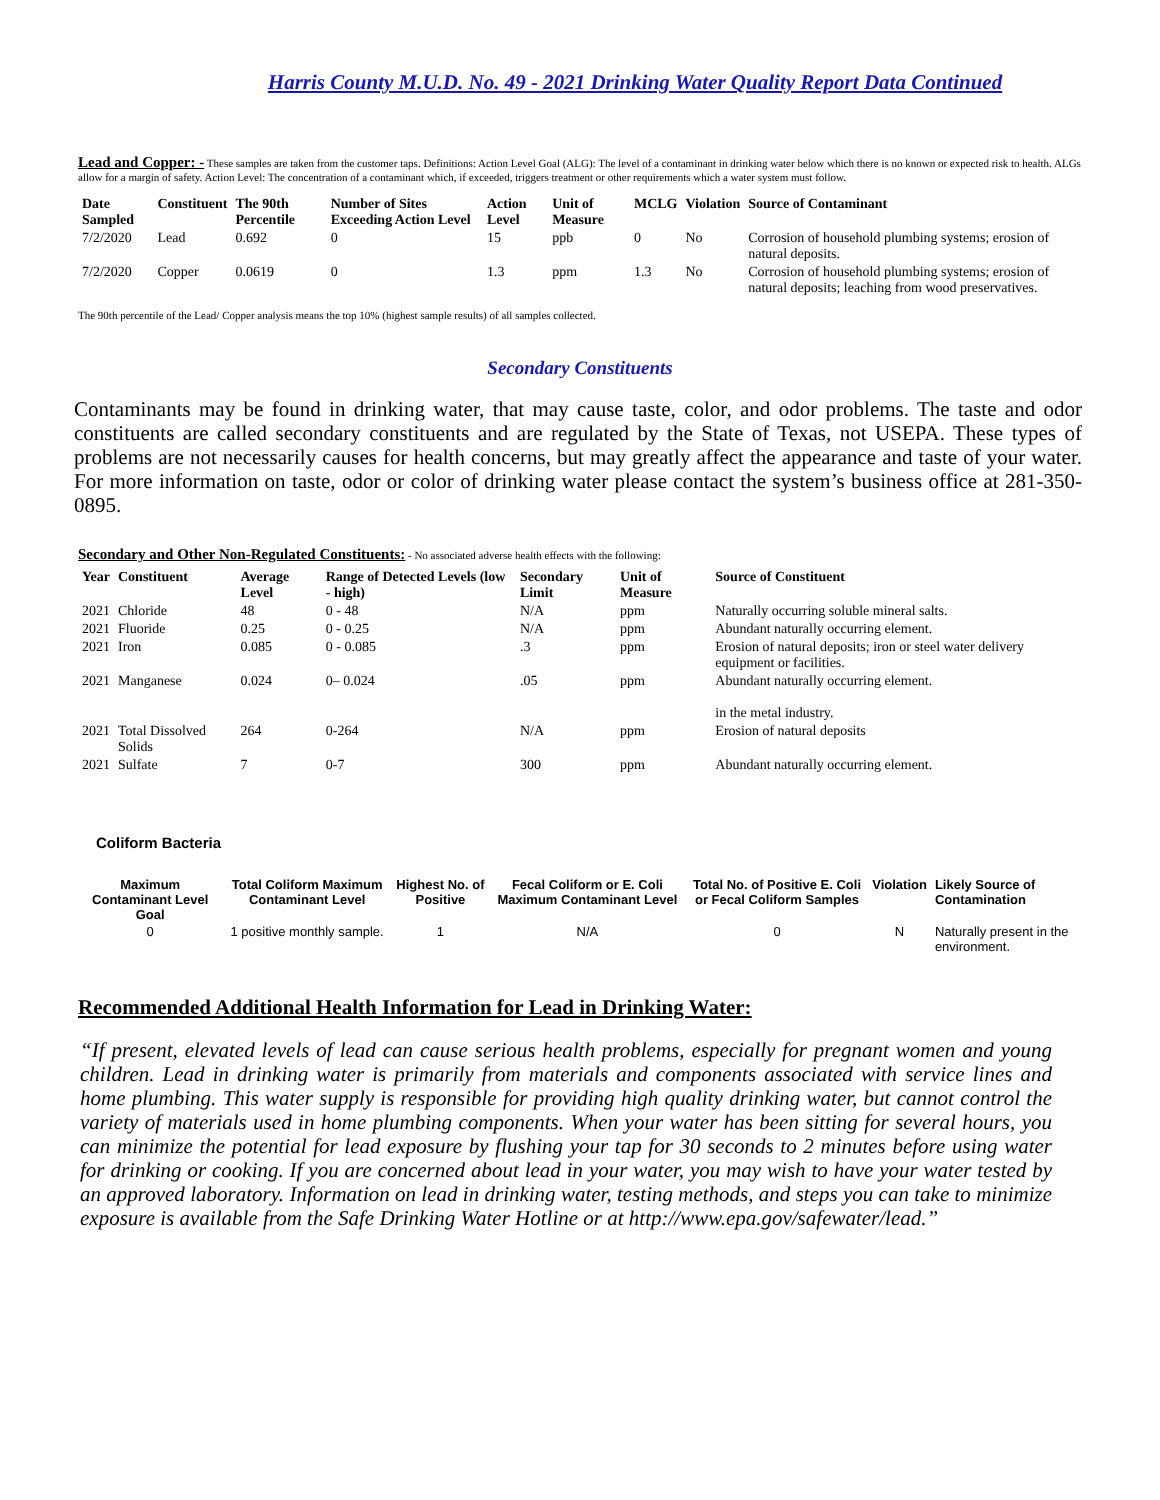Harris County M.U.D. No. 49 - 2021 Drinking Water Quality Report Data Continued
Lead and Copper: - These samples are taken from the customer taps. Definitions: Action Level Goal (ALG): The level of a contaminant in drinking water below which there is no known or expected risk to health. ALGs allow for a margin of safety. Action Level: The concentration of a contaminant which, if exceeded, triggers treatment or other requirements which a water system must follow.
| Date Sampled | Constituent | The 90th Percentile | Number of Sites Exceeding Action Level | Action Level | Unit of Measure | MCLG | Violation | Source of Contaminant |
| --- | --- | --- | --- | --- | --- | --- | --- | --- |
| 7/2/2020 | Lead | 0.692 | 0 | 15 | ppb | 0 | No | Corrosion of household plumbing systems; erosion of natural deposits. |
| 7/2/2020 | Copper | 0.0619 | 0 | 1.3 | ppm | 1.3 | No | Corrosion of household plumbing systems; erosion of natural deposits; leaching from wood preservatives. |
The 90th percentile of the Lead/ Copper analysis means the top 10% (highest sample results) of all samples collected.
Secondary Constituents
Contaminants may be found in drinking water, that may cause taste, color, and odor problems. The taste and odor constituents are called secondary constituents and are regulated by the State of Texas, not USEPA. These types of problems are not necessarily causes for health concerns, but may greatly affect the appearance and taste of your water. For more information on taste, odor or color of drinking water please contact the system’s business office at 281-350-0895.
Secondary and Other Non-Regulated Constituents: - No associated adverse health effects with the following:
| Year | Constituent | Average Level | Range of Detected Levels (low - high) | Secondary Limit | Unit of Measure | Source of Constituent |
| --- | --- | --- | --- | --- | --- | --- |
| 2021 | Chloride | 48 | 0 - 48 | N/A | ppm | Naturally occurring soluble mineral salts. |
| 2021 | Fluoride | 0.25 | 0 - 0.25 | N/A | ppm | Abundant naturally occurring element. |
| 2021 | Iron | 0.085 | 0 - 0.085 | .3 | ppm | Erosion of natural deposits; iron or steel water delivery equipment or facilities. |
| 2021 | Manganese | 0.024 | 0– 0.024 | .05 | ppm | Abundant naturally occurring element. in the metal industry. |
| 2021 | Total Dissolved Solids | 264 | 0-264 | N/A | ppm | Erosion of natural deposits |
| 2021 | Sulfate | 7 | 0-7 | 300 | ppm | Abundant naturally occurring element. |
Coliform Bacteria
| Maximum Contaminant Level Goal | Total Coliform Maximum Contaminant Level | Highest No. of Positive | Fecal Coliform or E. Coli Maximum Contaminant Level | Total No. of Positive E. Coli or Fecal Coliform Samples | Violation | Likely Source of Contamination |
| --- | --- | --- | --- | --- | --- | --- |
| 0 | 1 positive monthly sample. | 1 | N/A | 0 | N | Naturally present in the environment. |
Recommended Additional Health Information for Lead in Drinking Water:
“If present, elevated levels of lead can cause serious health problems, especially for pregnant women and young children. Lead in drinking water is primarily from materials and components associated with service lines and home plumbing. This water supply is responsible for providing high quality drinking water, but cannot control the variety of materials used in home plumbing components. When your water has been sitting for several hours, you can minimize the potential for lead exposure by flushing your tap for 30 seconds to 2 minutes before using water for drinking or cooking. If you are concerned about lead in your water, you may wish to have your water tested by an approved laboratory. Information on lead in drinking water, testing methods, and steps you can take to minimize exposure is available from the Safe Drinking Water Hotline or at http://www.epa.gov/safewater/lead.”